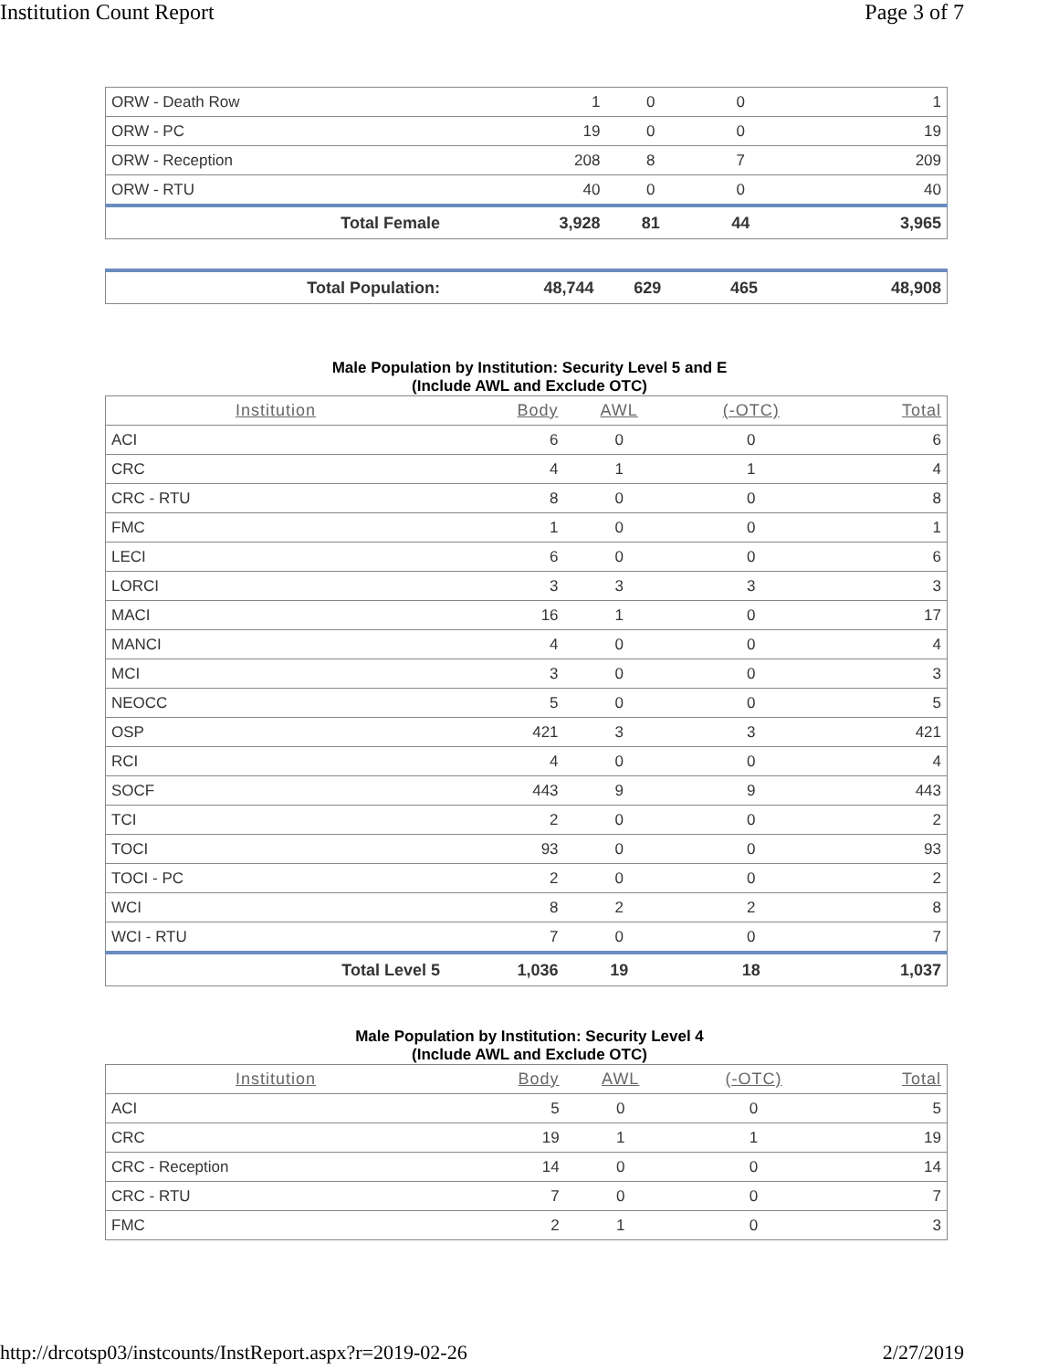Institution Count Report Page 3 of 7
| ORW - Death Row | 1 | 0 | 0 | 1 |
| ORW - PC | 19 | 0 | 0 | 19 |
| ORW - Reception | 208 | 8 | 7 | 209 |
| ORW - RTU | 40 | 0 | 0 | 40 |
| Total Female | 3,928 | 81 | 44 | 3,965 |
| Total Population: | 48,744 | 629 | 465 | 48,908 |
Male Population by Institution: Security Level 5 and E
(Include AWL and Exclude OTC)
| Institution | Body | AWL | (-OTC) | Total |
| --- | --- | --- | --- | --- |
| ACI | 6 | 0 | 0 | 6 |
| CRC | 4 | 1 | 1 | 4 |
| CRC - RTU | 8 | 0 | 0 | 8 |
| FMC | 1 | 0 | 0 | 1 |
| LECI | 6 | 0 | 0 | 6 |
| LORCI | 3 | 3 | 3 | 3 |
| MACI | 16 | 1 | 0 | 17 |
| MANCI | 4 | 0 | 0 | 4 |
| MCI | 3 | 0 | 0 | 3 |
| NEOCC | 5 | 0 | 0 | 5 |
| OSP | 421 | 3 | 3 | 421 |
| RCI | 4 | 0 | 0 | 4 |
| SOCF | 443 | 9 | 9 | 443 |
| TCI | 2 | 0 | 0 | 2 |
| TOCI | 93 | 0 | 0 | 93 |
| TOCI - PC | 2 | 0 | 0 | 2 |
| WCI | 8 | 2 | 2 | 8 |
| WCI - RTU | 7 | 0 | 0 | 7 |
| Total Level 5 | 1,036 | 19 | 18 | 1,037 |
Male Population by Institution: Security Level 4
(Include AWL and Exclude OTC)
| Institution | Body | AWL | (-OTC) | Total |
| --- | --- | --- | --- | --- |
| ACI | 5 | 0 | 0 | 5 |
| CRC | 19 | 1 | 1 | 19 |
| CRC - Reception | 14 | 0 | 0 | 14 |
| CRC - RTU | 7 | 0 | 0 | 7 |
| FMC | 2 | 1 | 0 | 3 |
http://drcotsp03/instcounts/InstReport.aspx?r=2019-02-26 2/27/2019